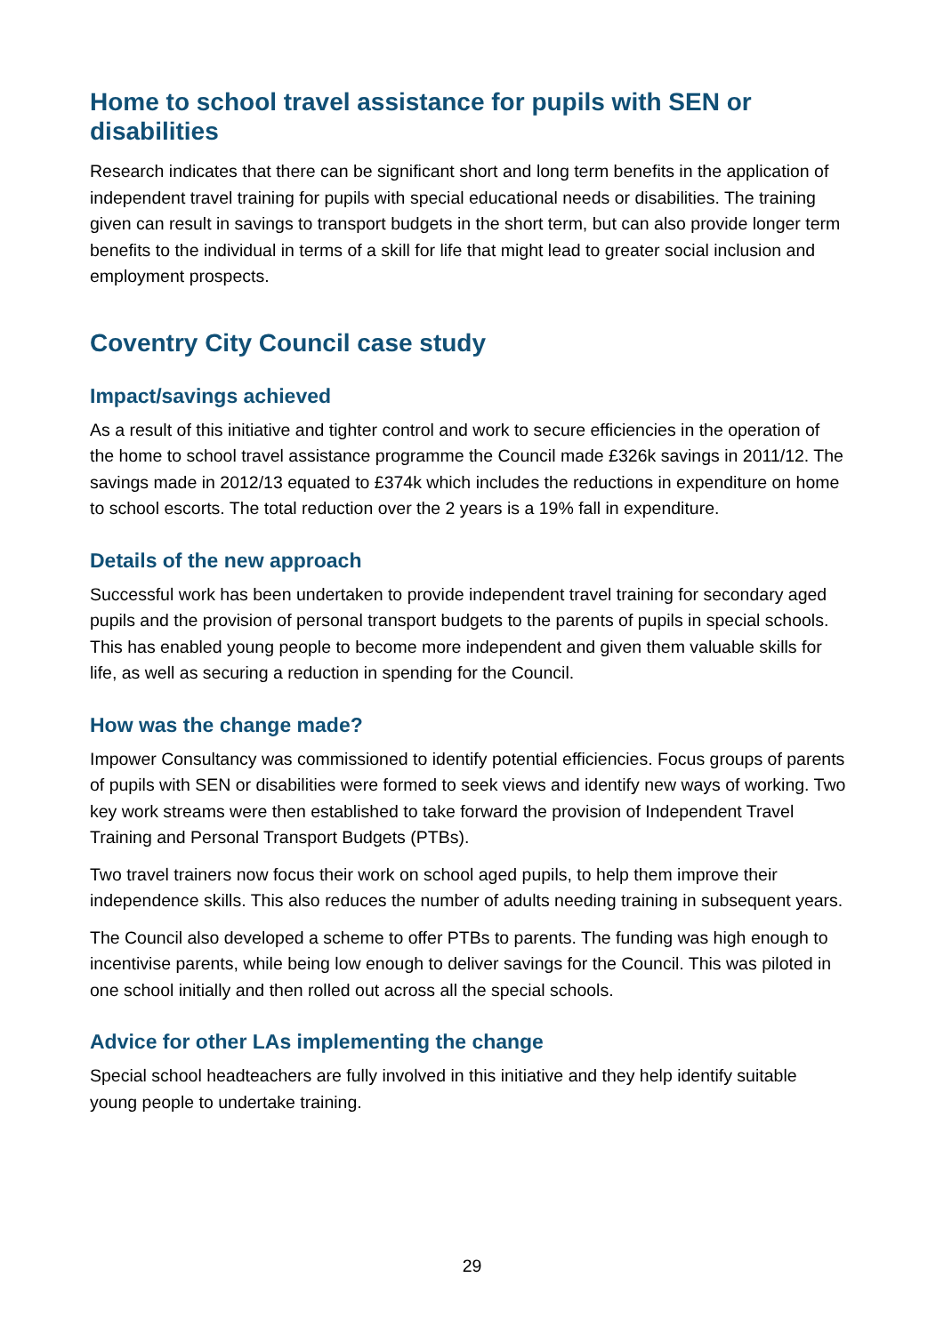Home to school travel assistance for pupils with SEN or disabilities
Research indicates that there can be significant short and long term benefits in the application of independent travel training for pupils with special educational needs or disabilities. The training given can result in savings to transport budgets in the short term, but can also provide longer term benefits to the individual in terms of a skill for life that might lead to greater social inclusion and employment prospects.
Coventry City Council case study
Impact/savings achieved
As a result of this initiative and tighter control and work to secure efficiencies in the operation of the home to school travel assistance programme the Council made £326k savings in 2011/12. The savings made in 2012/13 equated to £374k which includes the reductions in expenditure on home to school escorts. The total reduction over the 2 years is a 19% fall in expenditure.
Details of the new approach
Successful work has been undertaken to provide independent travel training for secondary aged pupils and the provision of personal transport budgets to the parents of pupils in special schools. This has enabled young people to become more independent and given them valuable skills for life, as well as securing a reduction in spending for the Council.
How was the change made?
Impower Consultancy was commissioned to identify potential efficiencies. Focus groups of parents of pupils with SEN or disabilities were formed to seek views and identify new ways of working. Two key work streams were then established to take forward the provision of Independent Travel Training and Personal Transport Budgets (PTBs).
Two travel trainers now focus their work on school aged pupils, to help them improve their independence skills. This also reduces the number of adults needing training in subsequent years.
The Council also developed a scheme to offer PTBs to parents. The funding was high enough to incentivise parents, while being low enough to deliver savings for the Council. This was piloted in one school initially and then rolled out across all the special schools.
Advice for other LAs implementing the change
Special school headteachers are fully involved in this initiative and they help identify suitable young people to undertake training.
29